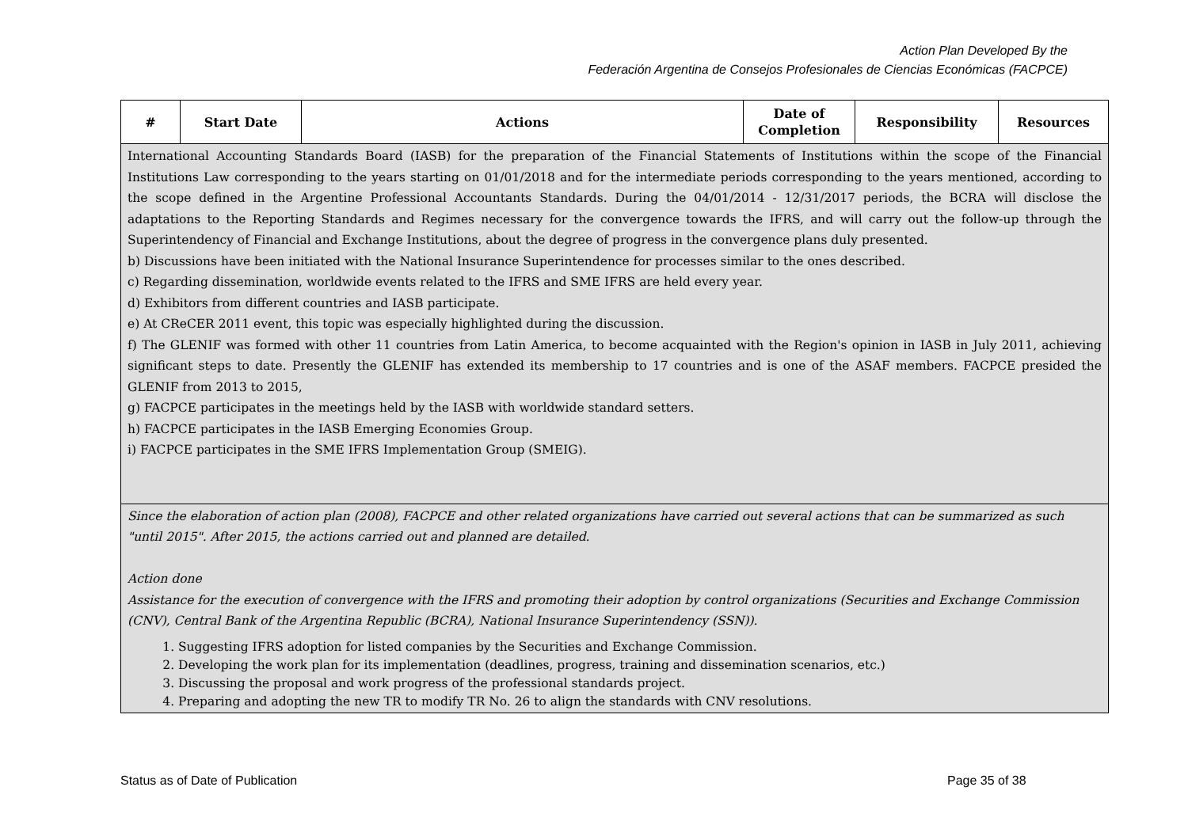Action Plan Developed By the
Federación Argentina de Consejos Profesionales de Ciencias Económicas (FACPCE)
| # | Start Date | Actions | Date of Completion | Responsibility | Resources |
| --- | --- | --- | --- | --- | --- |
| International Accounting Standards Board (IASB) for the preparation of the Financial Statements of Institutions within the scope of the Financial Institutions Law corresponding to the years starting on 01/01/2018 and for the intermediate periods corresponding to the years mentioned, according to the scope defined in the Argentine Professional Accountants Standards. During the 04/01/2014 - 12/31/2017 periods, the BCRA will disclose the adaptations to the Reporting Standards and Regimes necessary for the convergence towards the IFRS, and will carry out the follow-up through the Superintendency of Financial and Exchange Institutions, about the degree of progress in the convergence plans duly presented. b) Discussions have been initiated with the National Insurance Superintendence for processes similar to the ones described. c) Regarding dissemination, worldwide events related to the IFRS and SME IFRS are held every year. d) Exhibitors from different countries and IASB participate. e) At CReCER 2011 event, this topic was especially highlighted during the discussion. f) The GLENIF was formed with other 11 countries from Latin America, to become acquainted with the Region's opinion in IASB in July 2011, achieving significant steps to date. Presently the GLENIF has extended its membership to 17 countries and is one of the ASAF members. FACPCE presided the GLENIF from 2013 to 2015, g) FACPCE participates in the meetings held by the IASB with worldwide standard setters. h) FACPCE participates in the IASB Emerging Economies Group. i) FACPCE participates in the SME IFRS Implementation Group (SMEIG). | | | | | |
| Since the elaboration of action plan (2008), FACPCE and other related organizations have carried out several actions that can be summarized as such "until 2015". After 2015, the actions carried out and planned are detailed. Action done Assistance for the execution of convergence with the IFRS and promoting their adoption by control organizations (Securities and Exchange Commission (CNV), Central Bank of the Argentina Republic (BCRA), National Insurance Superintendency (SSN)). 1. Suggesting IFRS adoption for listed companies by the Securities and Exchange Commission. 2. Developing the work plan for its implementation (deadlines, progress, training and dissemination scenarios, etc.) 3. Discussing the proposal and work progress of the professional standards project. 4. Preparing and adopting the new TR to modify TR No. 26 to align the standards with CNV resolutions. | | | | | |
Status as of Date of Publication
Page 35 of 38